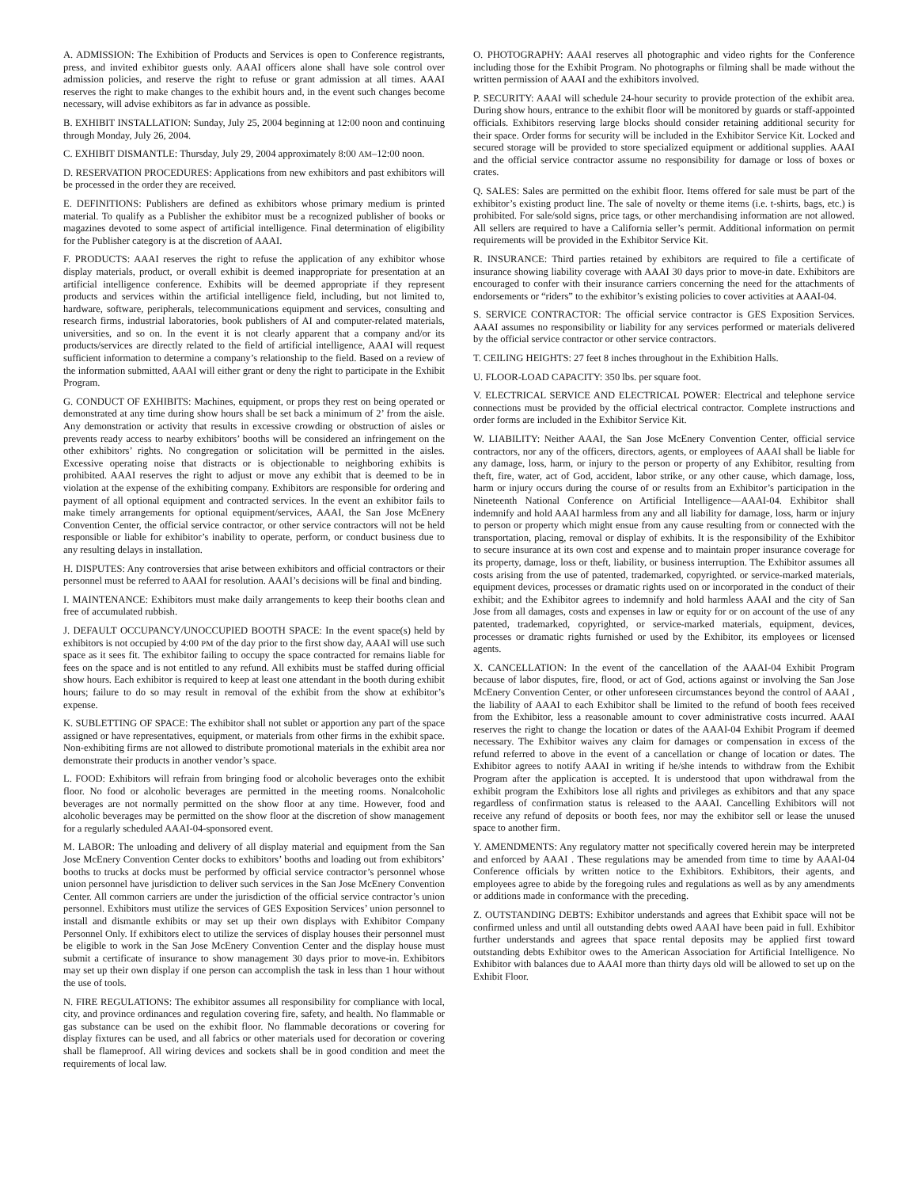A. ADMISSION: The Exhibition of Products and Services is open to Conference registrants, press, and invited exhibitor guests only. AAAI officers alone shall have sole control over admission policies, and reserve the right to refuse or grant admission at all times. AAAI reserves the right to make changes to the exhibit hours and, in the event such changes become necessary, will advise exhibitors as far in advance as possible.
B. EXHIBIT INSTALLATION: Sunday, July 25, 2004 beginning at 12:00 noon and continuing through Monday, July 26, 2004.
C. EXHIBIT DISMANTLE: Thursday, July 29, 2004 approximately 8:00 AM–12:00 noon.
D. RESERVATION PROCEDURES: Applications from new exhibitors and past exhibitors will be processed in the order they are received.
E. DEFINITIONS: Publishers are defined as exhibitors whose primary medium is printed material. To qualify as a Publisher the exhibitor must be a recognized publisher of books or magazines devoted to some aspect of artificial intelligence. Final determination of eligibility for the Publisher category is at the discretion of AAAI.
F. PRODUCTS: AAAI reserves the right to refuse the application of any exhibitor whose display materials, product, or overall exhibit is deemed inappropriate for presentation at an artificial intelligence conference. Exhibits will be deemed appropriate if they represent products and services within the artificial intelligence field, including, but not limited to, hardware, software, peripherals, telecommunications equipment and services, consulting and research firms, industrial laboratories, book publishers of AI and computer-related materials, universities, and so on. In the event it is not clearly apparent that a company and/or its products/services are directly related to the field of artificial intelligence, AAAI will request sufficient information to determine a company’s relationship to the field. Based on a review of the information submitted, AAAI will either grant or deny the right to participate in the Exhibit Program.
G. CONDUCT OF EXHIBITS: Machines, equipment, or props they rest on being operated or demonstrated at any time during show hours shall be set back a minimum of 2’ from the aisle. Any demonstration or activity that results in excessive crowding or obstruction of aisles or prevents ready access to nearby exhibitors’ booths will be considered an infringement on the other exhibitors’ rights. No congregation or solicitation will be permitted in the aisles. Excessive operating noise that distracts or is objectionable to neighboring exhibits is prohibited. AAAI reserves the right to adjust or move any exhibit that is deemed to be in violation at the expense of the exhibiting company. Exhibitors are responsible for ordering and payment of all optional equipment and contracted services. In the event an exhibitor fails to make timely arrangements for optional equipment/services, AAAI, the San Jose McEnery Convention Center, the official service contractor, or other service contractors will not be held responsible or liable for exhibitor’s inability to operate, perform, or conduct business due to any resulting delays in installation.
H. DISPUTES: Any controversies that arise between exhibitors and official contractors or their personnel must be referred to AAAI for resolution. AAAI’s decisions will be final and binding.
I. MAINTENANCE: Exhibitors must make daily arrangements to keep their booths clean and free of accumulated rubbish.
J. DEFAULT OCCUPANCY/UNOCCUPIED BOOTH SPACE: In the event space(s) held by exhibitors is not occupied by 4:00 PM of the day prior to the first show day, AAAI will use such space as it sees fit. The exhibitor failing to occupy the space contracted for remains liable for fees on the space and is not entitled to any refund. All exhibits must be staffed during official show hours. Each exhibitor is required to keep at least one attendant in the booth during exhibit hours; failure to do so may result in removal of the exhibit from the show at exhibitor’s expense.
K. SUBLETTING OF SPACE: The exhibitor shall not sublet or apportion any part of the space assigned or have representatives, equipment, or materials from other firms in the exhibit space. Non-exhibiting firms are not allowed to distribute promotional materials in the exhibit area nor demonstrate their products in another vendor’s space.
L. FOOD: Exhibitors will refrain from bringing food or alcoholic beverages onto the exhibit floor. No food or alcoholic beverages are permitted in the meeting rooms. Nonalcoholic beverages are not normally permitted on the show floor at any time. However, food and alcoholic beverages may be permitted on the show floor at the discretion of show management for a regularly scheduled AAAI-04-sponsored event.
M. LABOR: The unloading and delivery of all display material and equipment from the San Jose McEnery Convention Center docks to exhibitors’ booths and loading out from exhibitors’ booths to trucks at docks must be performed by official service contractor’s personnel whose union personnel have jurisdiction to deliver such services in the San Jose McEnery Convention Center. All common carriers are under the jurisdiction of the official service contractor’s union personnel. Exhibitors must utilize the services of GES Exposition Services’ union personnel to install and dismantle exhibits or may set up their own displays with Exhibitor Company Personnel Only. If exhibitors elect to utilize the services of display houses their personnel must be eligible to work in the San Jose McEnery Convention Center and the display house must submit a certificate of insurance to show management 30 days prior to move-in. Exhibitors may set up their own display if one person can accomplish the task in less than 1 hour without the use of tools.
N. FIRE REGULATIONS: The exhibitor assumes all responsibility for compliance with local, city, and province ordinances and regulation covering fire, safety, and health. No flammable or gas substance can be used on the exhibit floor. No flammable decorations or covering for display fixtures can be used, and all fabrics or other materials used for decoration or covering shall be flameproof. All wiring devices and sockets shall be in good condition and meet the requirements of local law.
O. PHOTOGRAPHY: AAAI reserves all photographic and video rights for the Conference including those for the Exhibit Program. No photographs or filming shall be made without the written permission of AAAI and the exhibitors involved.
P. SECURITY: AAAI will schedule 24-hour security to provide protection of the exhibit area. During show hours, entrance to the exhibit floor will be monitored by guards or staff-appointed officials. Exhibitors reserving large blocks should consider retaining additional security for their space. Order forms for security will be included in the Exhibitor Service Kit. Locked and secured storage will be provided to store specialized equipment or additional supplies. AAAI and the official service contractor assume no responsibility for damage or loss of boxes or crates.
Q. SALES: Sales are permitted on the exhibit floor. Items offered for sale must be part of the exhibitor’s existing product line. The sale of novelty or theme items (i.e. t-shirts, bags, etc.) is prohibited. For sale/sold signs, price tags, or other merchandising information are not allowed. All sellers are required to have a California seller’s permit. Additional information on permit requirements will be provided in the Exhibitor Service Kit.
R. INSURANCE: Third parties retained by exhibitors are required to file a certificate of insurance showing liability coverage with AAAI 30 days prior to move-in date. Exhibitors are encouraged to confer with their insurance carriers concerning the need for the attachments of endorsements or “riders” to the exhibitor’s existing policies to cover activities at AAAI-04.
S. SERVICE CONTRACTOR: The official service contractor is GES Exposition Services. AAAI assumes no responsibility or liability for any services performed or materials delivered by the official service contractor or other service contractors.
T. CEILING HEIGHTS: 27 feet 8 inches throughout in the Exhibition Halls.
U. FLOOR-LOAD CAPACITY: 350 lbs. per square foot.
V. ELECTRICAL SERVICE AND ELECTRICAL POWER: Electrical and telephone service connections must be provided by the official electrical contractor. Complete instructions and order forms are included in the Exhibitor Service Kit.
W. LIABILITY: Neither AAAI, the San Jose McEnery Convention Center, official service contractors, nor any of the officers, directors, agents, or employees of AAAI shall be liable for any damage, loss, harm, or injury to the person or property of any Exhibitor, resulting from theft, fire, water, act of God, accident, labor strike, or any other cause, which damage, loss, harm or injury occurs during the course of or results from an Exhibitor’s participation in the Nineteenth National Conference on Artificial Intelligence—AAAI-04. Exhibitor shall indemnify and hold AAAI harmless from any and all liability for damage, loss, harm or injury to person or property which might ensue from any cause resulting from or connected with the transportation, placing, removal or display of exhibits. It is the responsibility of the Exhibitor to secure insurance at its own cost and expense and to maintain proper insurance coverage for its property, damage, loss or theft, liability, or business interruption. The Exhibitor assumes all costs arising from the use of patented, trademarked, copyrighted. or service-marked materials, equipment devices, processes or dramatic rights used on or incorporated in the conduct of their exhibit; and the Exhibitor agrees to indemnify and hold harmless AAAI and the city of San Jose from all damages, costs and expenses in law or equity for or on account of the use of any patented, trademarked, copyrighted, or service-marked materials, equipment, devices, processes or dramatic rights furnished or used by the Exhibitor, its employees or licensed agents.
X. CANCELLATION: In the event of the cancellation of the AAAI-04 Exhibit Program because of labor disputes, fire, flood, or act of God, actions against or involving the San Jose McEnery Convention Center, or other unforeseen circumstances beyond the control of AAAI , the liability of AAAI to each Exhibitor shall be limited to the refund of booth fees received from the Exhibitor, less a reasonable amount to cover administrative costs incurred. AAAI reserves the right to change the location or dates of the AAAI-04 Exhibit Program if deemed necessary. The Exhibitor waives any claim for damages or compensation in excess of the refund referred to above in the event of a cancellation or change of location or dates. The Exhibitor agrees to notify AAAI in writing if he/she intends to withdraw from the Exhibit Program after the application is accepted. It is understood that upon withdrawal from the exhibit program the Exhibitors lose all rights and privileges as exhibitors and that any space regardless of confirmation status is released to the AAAI. Cancelling Exhibitors will not receive any refund of deposits or booth fees, nor may the exhibitor sell or lease the unused space to another firm.
Y. AMENDMENTS: Any regulatory matter not specifically covered herein may be interpreted and enforced by AAAI . These regulations may be amended from time to time by AAAI-04 Conference officials by written notice to the Exhibitors. Exhibitors, their agents, and employees agree to abide by the foregoing rules and regulations as well as by any amendments or additions made in conformance with the preceding.
Z. OUTSTANDING DEBTS: Exhibitor understands and agrees that Exhibit space will not be confirmed unless and until all outstanding debts owed AAAI have been paid in full. Exhibitor further understands and agrees that space rental deposits may be applied first toward outstanding debts Exhibitor owes to the American Association for Artificial Intelligence. No Exhibitor with balances due to AAAI more than thirty days old will be allowed to set up on the Exhibit Floor.